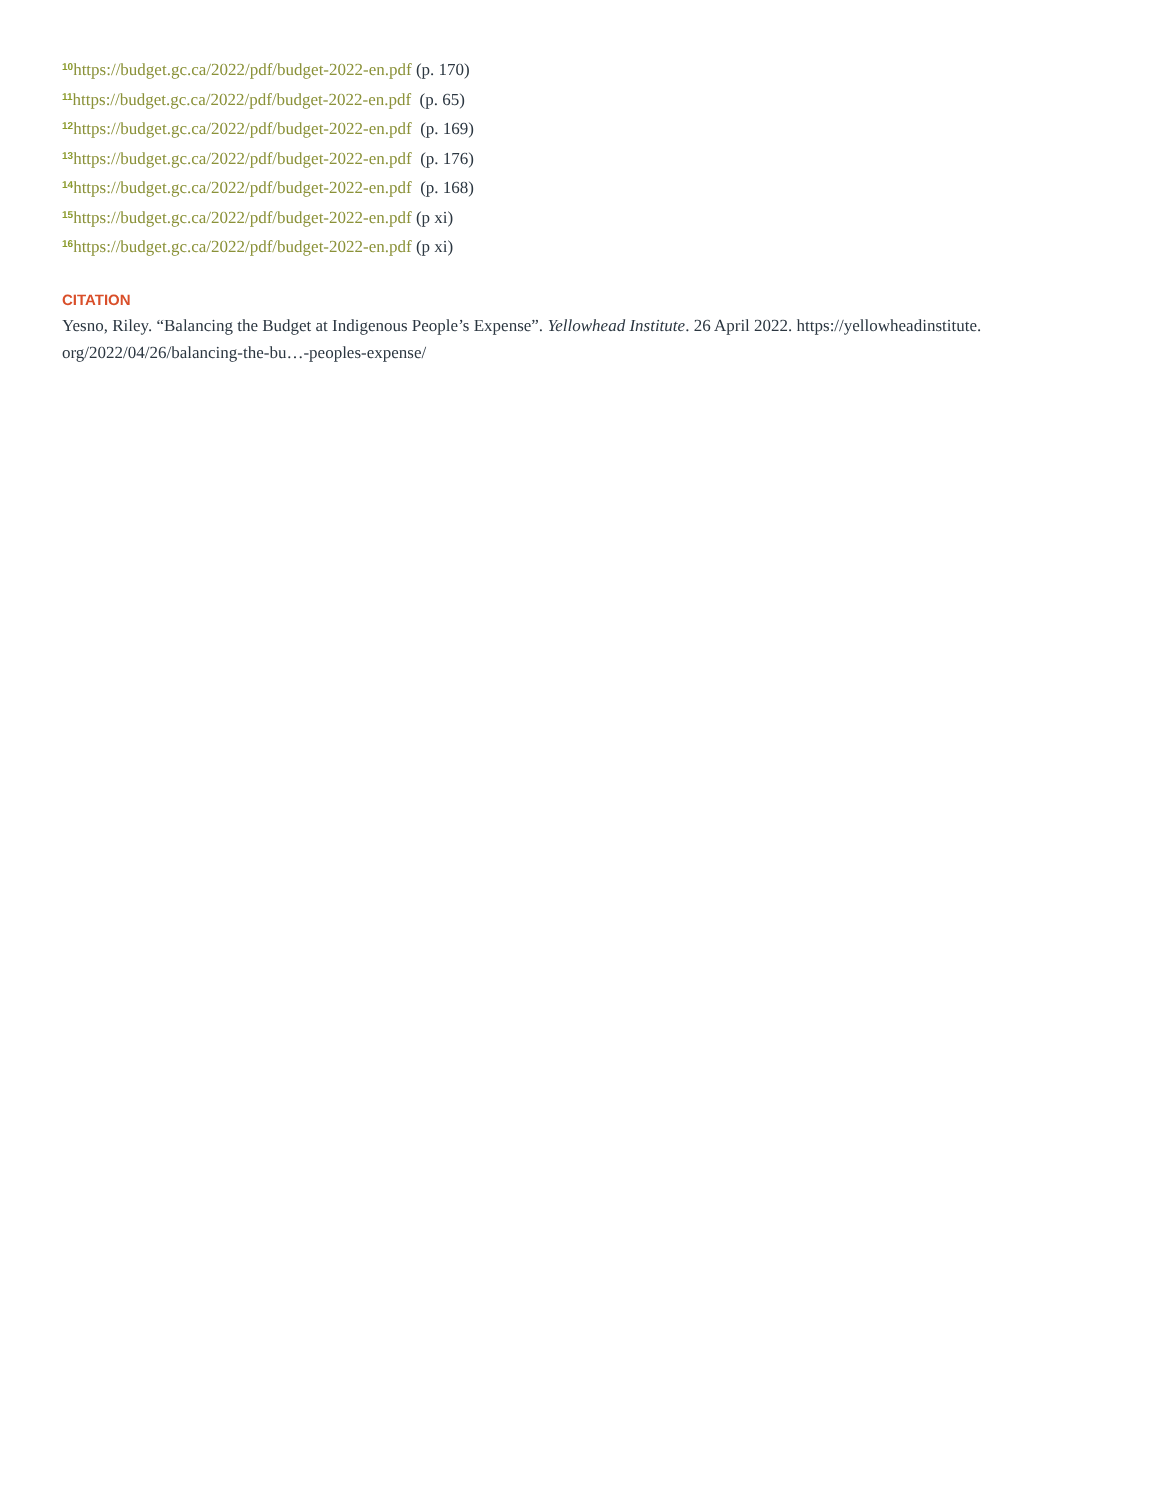<sup>10</sup> https://budget.gc.ca/2022/pdf/budget-2022-en.pdf (p. 170)
<sup>11</sup> https://budget.gc.ca/2022/pdf/budget-2022-en.pdf (p. 65)
<sup>12</sup> https://budget.gc.ca/2022/pdf/budget-2022-en.pdf (p. 169)
<sup>13</sup> https://budget.gc.ca/2022/pdf/budget-2022-en.pdf (p. 176)
<sup>14</sup> https://budget.gc.ca/2022/pdf/budget-2022-en.pdf (p. 168)
<sup>15</sup> https://budget.gc.ca/2022/pdf/budget-2022-en.pdf (p xi)
<sup>16</sup> https://budget.gc.ca/2022/pdf/budget-2022-en.pdf (p xi)
CITATION
Yesno, Riley. “Balancing the Budget at Indigenous People’s Expense”. Yellowhead Institute. 26 April 2022. https://yellowheadinstitute.
org/2022/04/26/balancing-the-bu…-peoples-expense/